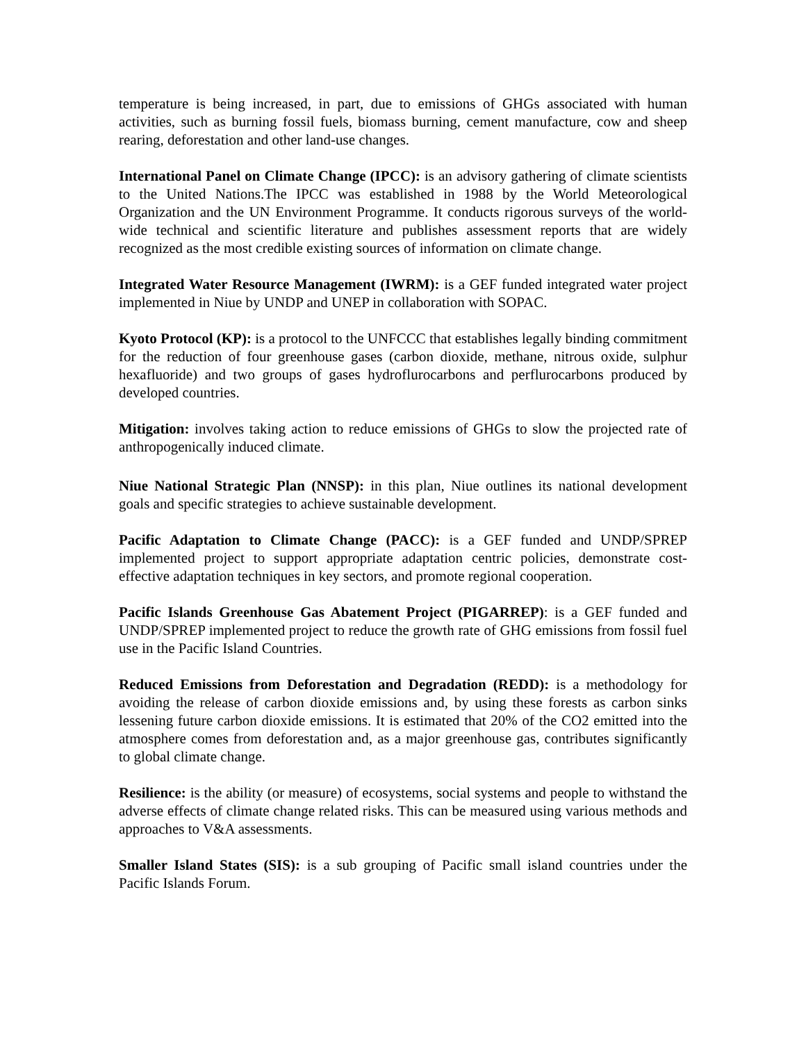temperature is being increased, in part, due to emissions of GHGs associated with human activities, such as burning fossil fuels, biomass burning, cement manufacture, cow and sheep rearing, deforestation and other land-use changes.
International Panel on Climate Change (IPCC): is an advisory gathering of climate scientists to the United Nations.The IPCC was established in 1988 by the World Meteorological Organization and the UN Environment Programme. It conducts rigorous surveys of the world-wide technical and scientific literature and publishes assessment reports that are widely recognized as the most credible existing sources of information on climate change.
Integrated Water Resource Management (IWRM): is a GEF funded integrated water project implemented in Niue by UNDP and UNEP in collaboration with SOPAC.
Kyoto Protocol (KP): is a protocol to the UNFCCC that establishes legally binding commitment for the reduction of four greenhouse gases (carbon dioxide, methane, nitrous oxide, sulphur hexafluoride) and two groups of gases hydroflurocarbons and perflurocarbons produced by developed countries.
Mitigation: involves taking action to reduce emissions of GHGs to slow the projected rate of anthropogenically induced climate.
Niue National Strategic Plan (NNSP): in this plan, Niue outlines its national development goals and specific strategies to achieve sustainable development.
Pacific Adaptation to Climate Change (PACC): is a GEF funded and UNDP/SPREP implemented project to support appropriate adaptation centric policies, demonstrate cost-effective adaptation techniques in key sectors, and promote regional cooperation.
Pacific Islands Greenhouse Gas Abatement Project (PIGARREP): is a GEF funded and UNDP/SPREP implemented project to reduce the growth rate of GHG emissions from fossil fuel use in the Pacific Island Countries.
Reduced Emissions from Deforestation and Degradation (REDD): is a methodology for avoiding the release of carbon dioxide emissions and, by using these forests as carbon sinks lessening future carbon dioxide emissions. It is estimated that 20% of the CO2 emitted into the atmosphere comes from deforestation and, as a major greenhouse gas, contributes significantly to global climate change.
Resilience: is the ability (or measure) of ecosystems, social systems and people to withstand the adverse effects of climate change related risks. This can be measured using various methods and approaches to V&A assessments.
Smaller Island States (SIS): is a sub grouping of Pacific small island countries under the Pacific Islands Forum.